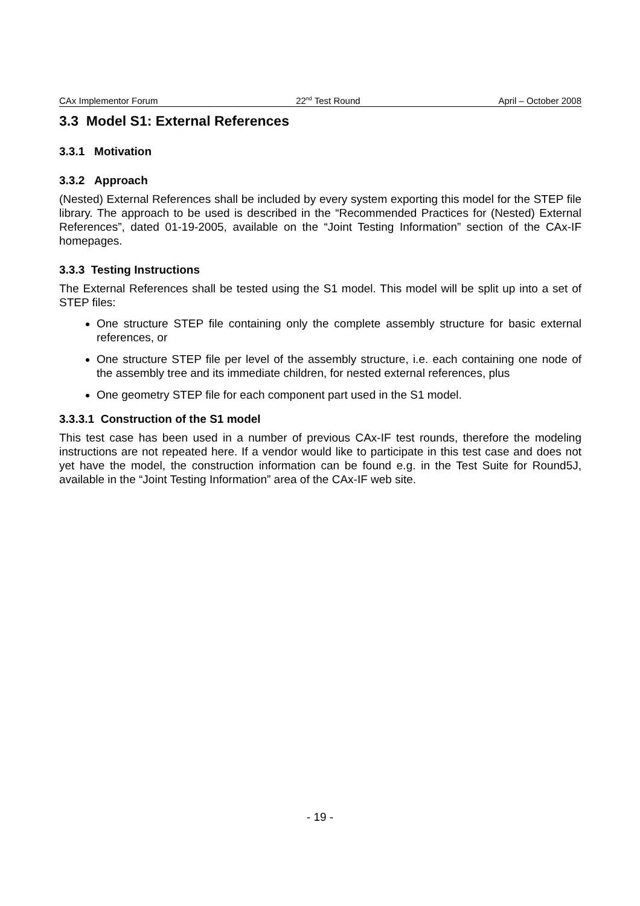CAx Implementor Forum 22<sup>nd</sup> Test Round April – October 2008
3.3 Model S1: External References
3.3.1 Motivation
3.3.2 Approach
(Nested) External References shall be included by every system exporting this model for the STEP file library. The approach to be used is described in the “Recommended Practices for (Nested) External References”, dated 01-19-2005, available on the “Joint Testing Information” section of the CAx-IF homepages.
3.3.3 Testing Instructions
The External References shall be tested using the S1 model. This model will be split up into a set of STEP files:
One structure STEP file containing only the complete assembly structure for basic external references, or
One structure STEP file per level of the assembly structure, i.e. each containing one node of the assembly tree and its immediate children, for nested external references, plus
One geometry STEP file for each component part used in the S1 model.
3.3.3.1 Construction of the S1 model
This test case has been used in a number of previous CAx-IF test rounds, therefore the modeling instructions are not repeated here. If a vendor would like to participate in this test case and does not yet have the model, the construction information can be found e.g. in the Test Suite for Round5J, available in the “Joint Testing Information” area of the CAx-IF web site.
- 19 -